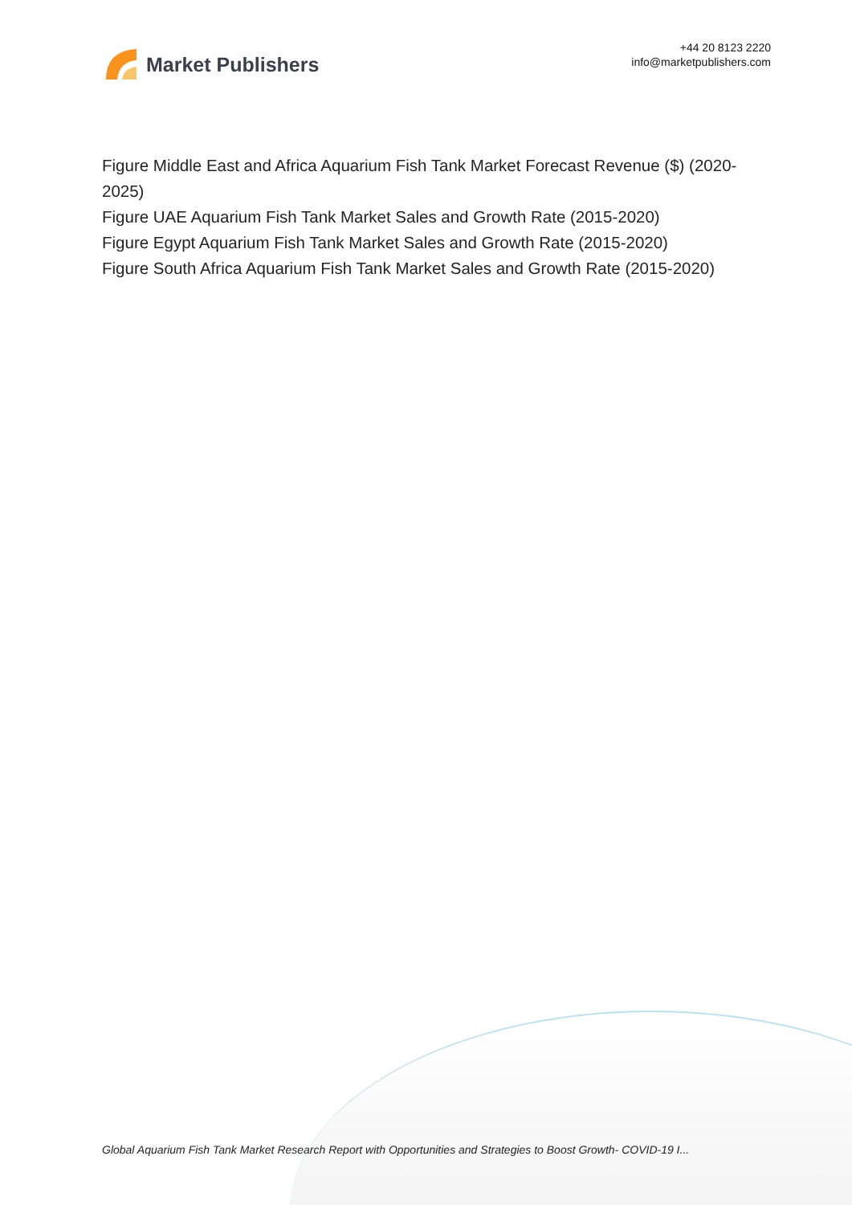Market Publishers
+44 20 8123 2220
info@marketpublishers.com
Figure Middle East and Africa Aquarium Fish Tank Market Forecast Revenue ($) (2020-2025)
Figure UAE Aquarium Fish Tank Market Sales and Growth Rate (2015-2020)
Figure Egypt Aquarium Fish Tank Market Sales and Growth Rate (2015-2020)
Figure South Africa Aquarium Fish Tank Market Sales and Growth Rate (2015-2020)
Global Aquarium Fish Tank Market Research Report with Opportunities and Strategies to Boost Growth- COVID-19 I...